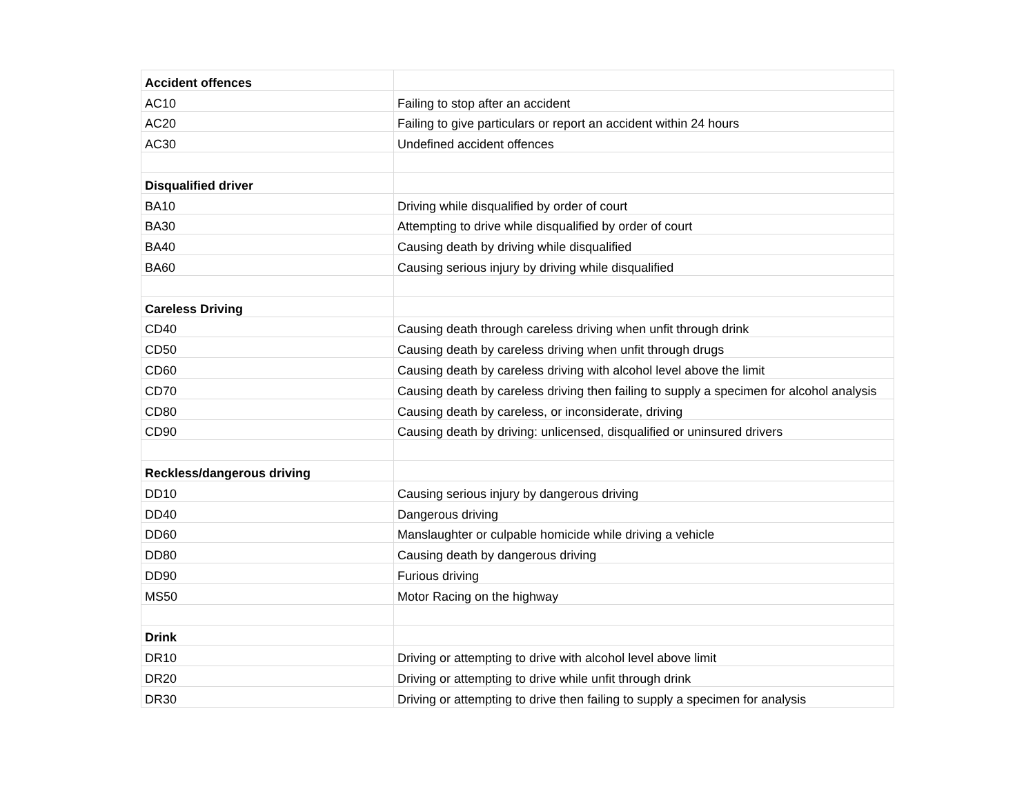| Accident offences | |
| AC10 | Failing to stop after an accident |
| AC20 | Failing to give particulars or report an accident within 24 hours |
| AC30 | Undefined accident offences |
| Disqualified driver | |
| BA10 | Driving while disqualified by order of court |
| BA30 | Attempting to drive while disqualified by order of court |
| BA40 | Causing death by driving while disqualified |
| BA60 | Causing serious injury by driving while disqualified |
| Careless Driving | |
| CD40 | Causing death through careless driving when unfit through drink |
| CD50 | Causing death by careless driving when unfit through drugs |
| CD60 | Causing death by careless driving with alcohol level above the limit |
| CD70 | Causing death by careless driving then failing to supply a specimen for alcohol analysis |
| CD80 | Causing death by careless, or inconsiderate, driving |
| CD90 | Causing death by driving: unlicensed, disqualified or uninsured drivers |
| Reckless/dangerous driving | |
| DD10 | Causing serious injury by dangerous driving |
| DD40 | Dangerous driving |
| DD60 | Manslaughter or culpable homicide while driving a vehicle |
| DD80 | Causing death by dangerous driving |
| DD90 | Furious driving |
| MS50 | Motor Racing on the highway |
| Drink | |
| DR10 | Driving or attempting to drive with alcohol level above limit |
| DR20 | Driving or attempting to drive while unfit through drink |
| DR30 | Driving or attempting to drive then failing to supply a specimen for analysis |